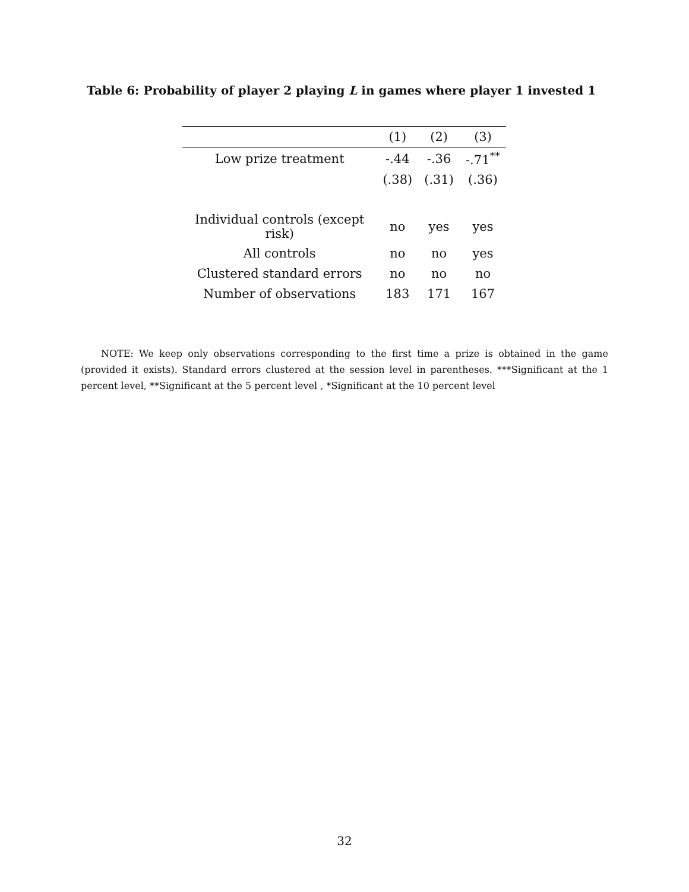Table 6: Probability of player 2 playing L in games where player 1 invested 1
| | (1) | (2) | (3) |
| --- | --- | --- | --- |
| Low prize treatment | -.44 | -.36 | -.71<sup>**</sup> |
| | (.38) | (.31) | (.36) |
| Individual controls (except risk) | no | yes | yes |
| All controls | no | no | yes |
| Clustered standard errors | no | no | no |
| Number of observations | 183 | 171 | 167 |
NOTE: We keep only observations corresponding to the first time a prize is obtained in the game (provided it exists). Standard errors clustered at the session level in parentheses. ***Significant at the 1 percent level, **Significant at the 5 percent level , *Significant at the 10 percent level
32